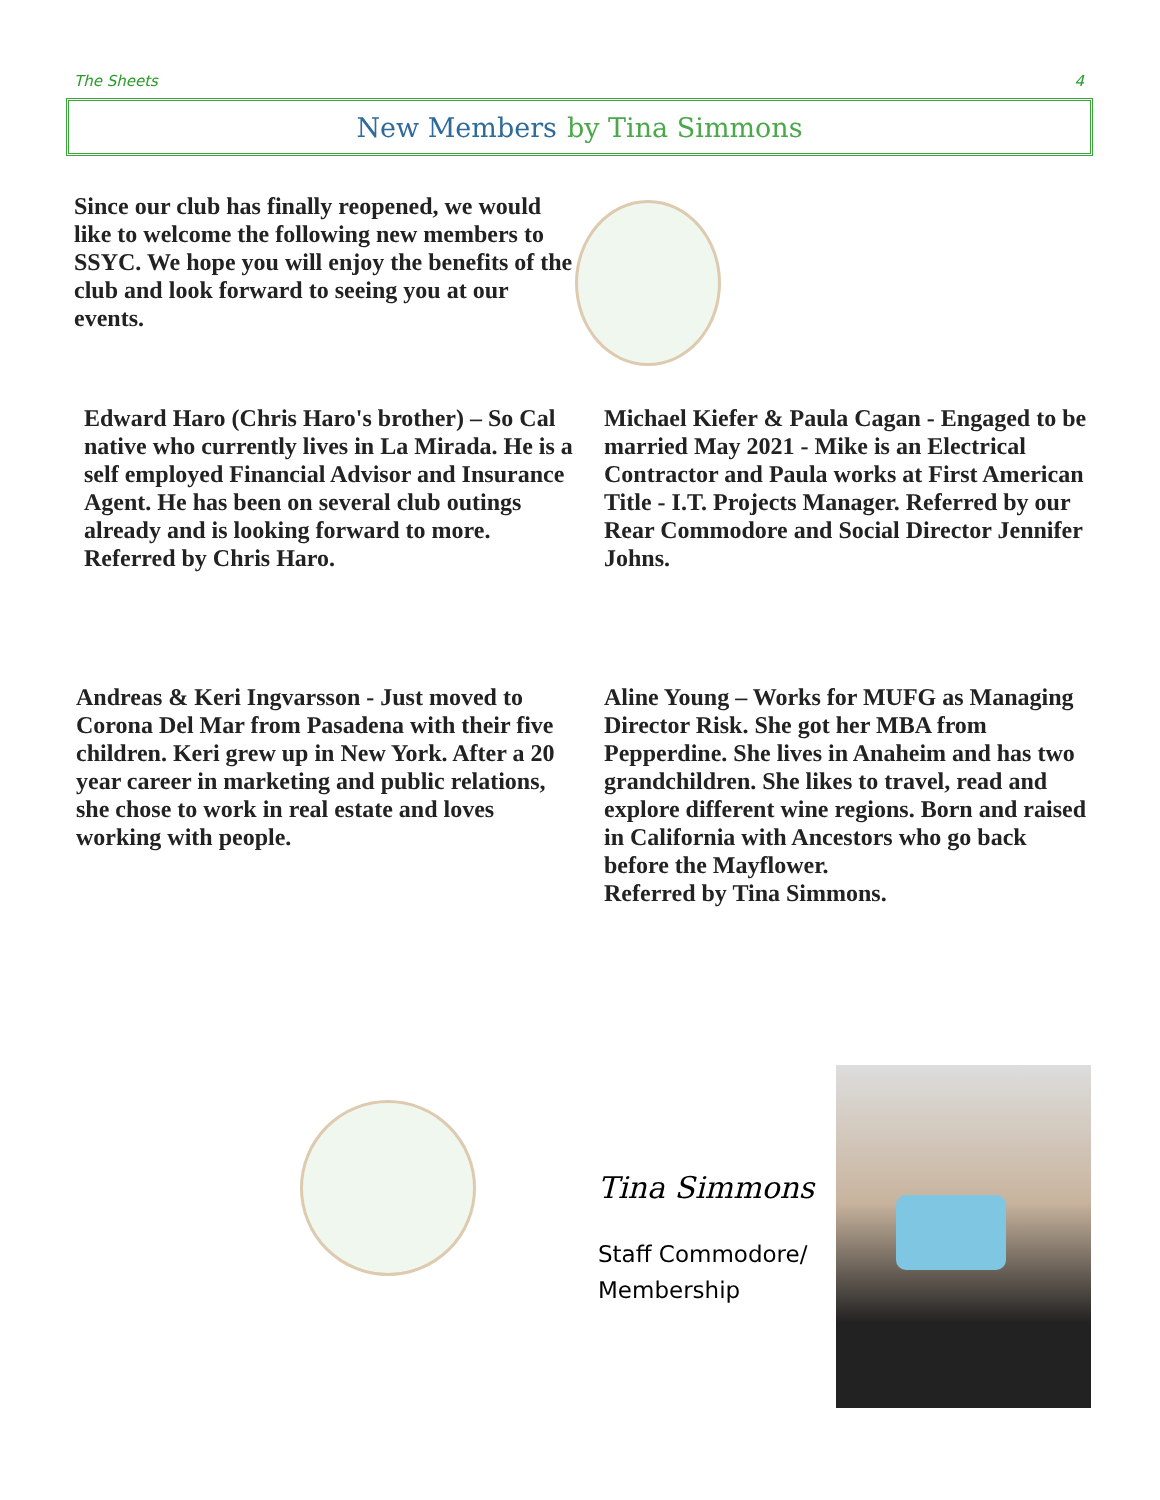The Sheets 4
New Members by Tina Simmons
Since our club has finally reopened, we would like to welcome the following new members to SSYC. We hope you will enjoy the benefits of the club and look forward to seeing you at our events.
Edward Haro (Chris Haro's brother) – So Cal native who currently lives in La Mirada. He is a self employed Financial Advisor and Insurance Agent. He has been on several club outings already and is looking forward to more.
Referred by Chris Haro.
Michael Kiefer & Paula Cagan - Engaged to be married May 2021 - Mike is an Electrical Contractor and Paula works at First American Title - I.T. Projects Manager. Referred by our Rear Commodore and Social Director Jennifer Johns.
Andreas & Keri Ingvarsson - Just moved to Corona Del Mar from Pasadena with their five children. Keri grew up in New York. After a 20 year career in marketing and public relations, she chose to work in real estate and loves working with people.
Aline Young – Works for MUFG as Managing Director Risk. She got her MBA from Pepperdine. She lives in Anaheim and has two grandchildren. She likes to travel, read and explore different wine regions. Born and raised in California with Ancestors who go back before the Mayflower.
Referred by Tina Simmons.
Tina Simmons
Staff Commodore/
Membership